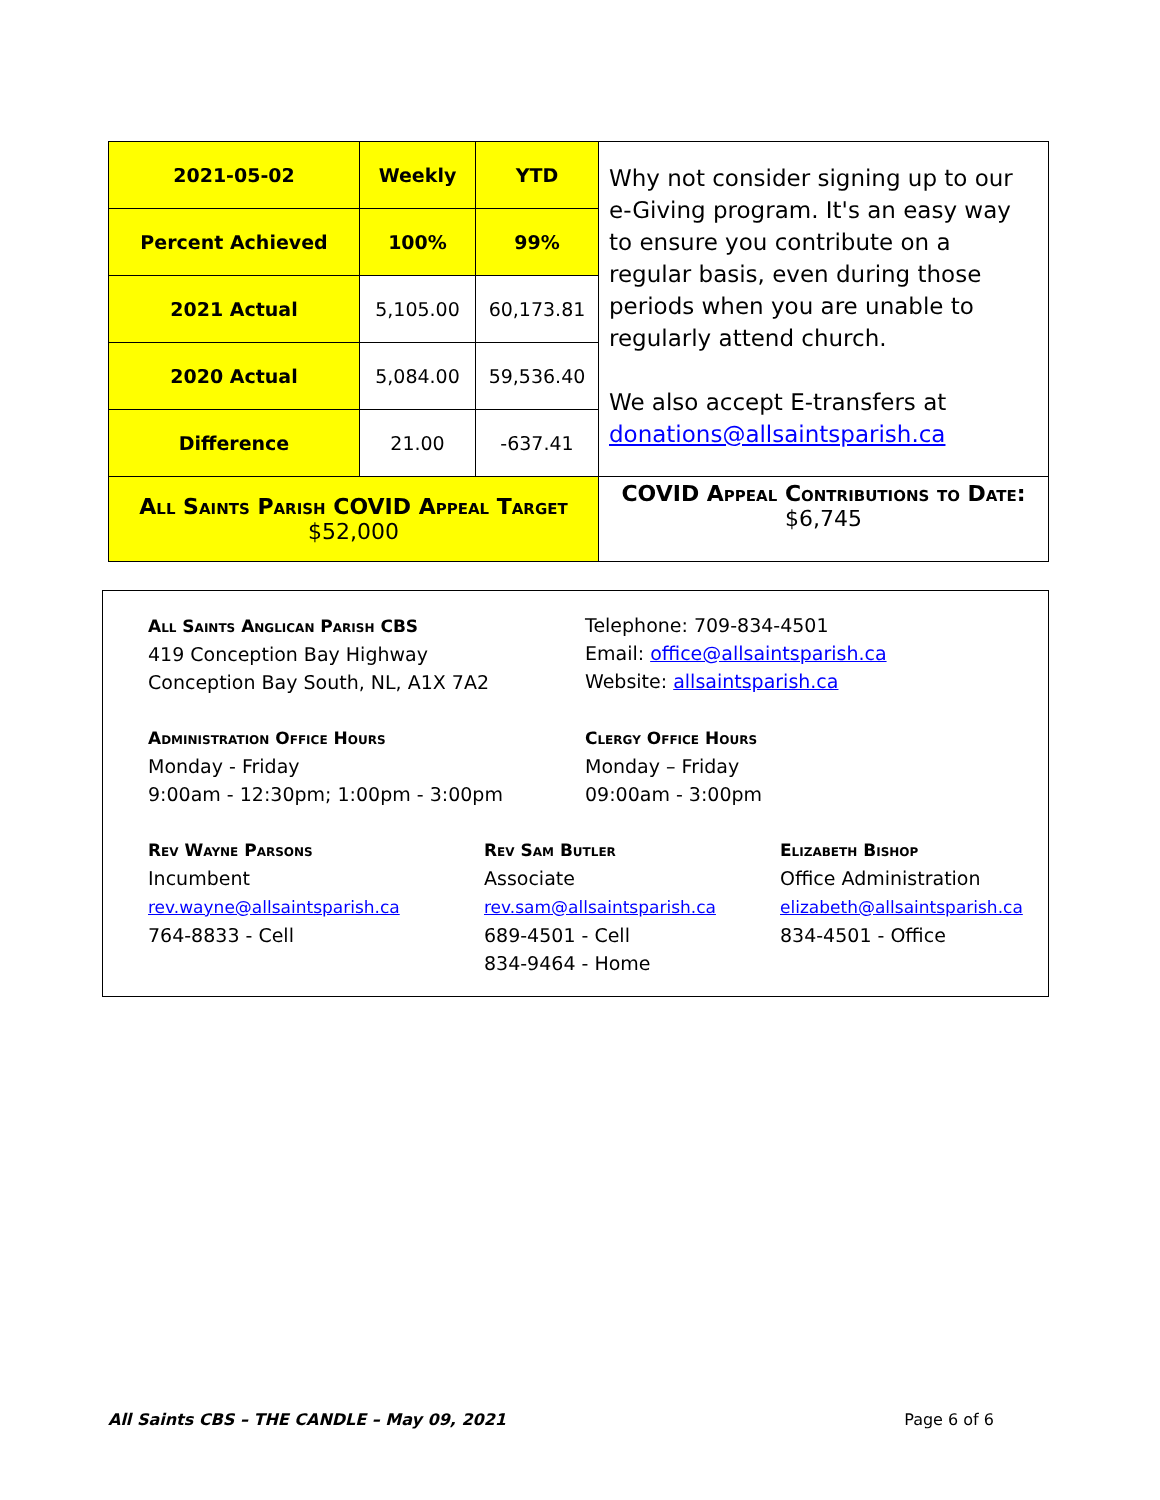| 2021-05-02 | Weekly | YTD | Why not consider signing up to our e-Giving program. It's an easy way to ensure you contribute on a regular basis, even during those periods when you are unable to regularly attend church. We also accept E-transfers at donations@allsaintsparish.ca |
| Percent Achieved | 100% | 99% | |
| 2021 Actual | 5,105.00 | 60,173.81 | |
| 2020 Actual | 5,084.00 | 59,536.40 | |
| Difference | 21.00 | -637.41 | |
| All Saints Parish COVID Appeal Target $52,000 | | | COVID Appeal Contributions to Date: $6,745 |
All Saints Anglican Parish CBS
419 Conception Bay Highway
Conception Bay South, NL, A1X 7A2
Telephone: 709-834-4501
Email: office@allsaintsparish.ca
Website: allsaintsparish.ca
Administration Office Hours
Monday - Friday
9:00am - 12:30pm; 1:00pm - 3:00pm
Clergy Office Hours
Monday – Friday
09:00am - 3:00pm
Rev Wayne Parsons
Incumbent
rev.wayne@allsaintsparish.ca
764-8833 - Cell
Rev Sam Butler
Associate
rev.sam@allsaintsparish.ca
689-4501 - Cell
834-9464 - Home
Elizabeth Bishop
Office Administration
elizabeth@allsaintsparish.ca
834-4501 - Office
All Saints CBS – THE CANDLE – May 09, 2021 Page 6 of 6